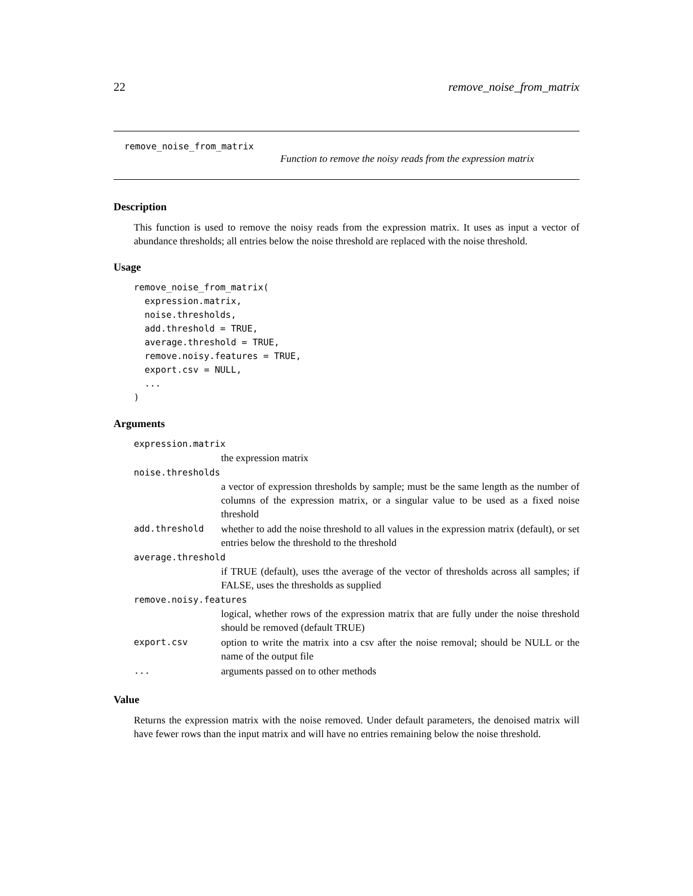22 remove_noise_from_matrix
remove_noise_from_matrix
Function to remove the noisy reads from the expression matrix
Description
This function is used to remove the noisy reads from the expression matrix. It uses as input a vector of abundance thresholds; all entries below the noise threshold are replaced with the noise threshold.
Usage
remove_noise_from_matrix(
  expression.matrix,
  noise.thresholds,
  add.threshold = TRUE,
  average.threshold = TRUE,
  remove.noisy.features = TRUE,
  export.csv = NULL,
  ...
)
Arguments
expression.matrix
the expression matrix
noise.thresholds
a vector of expression thresholds by sample; must be the same length as the number of columns of the expression matrix, or a singular value to be used as a fixed noise threshold
add.threshold whether to add the noise threshold to all values in the expression matrix (default), or set entries below the threshold to the threshold
average.threshold
if TRUE (default), uses tthe average of the vector of thresholds across all samples; if FALSE, uses the thresholds as supplied
remove.noisy.features
logical, whether rows of the expression matrix that are fully under the noise threshold should be removed (default TRUE)
export.csv option to write the matrix into a csv after the noise removal; should be NULL or the name of the output file
... arguments passed on to other methods
Value
Returns the expression matrix with the noise removed. Under default parameters, the denoised matrix will have fewer rows than the input matrix and will have no entries remaining below the noise threshold.